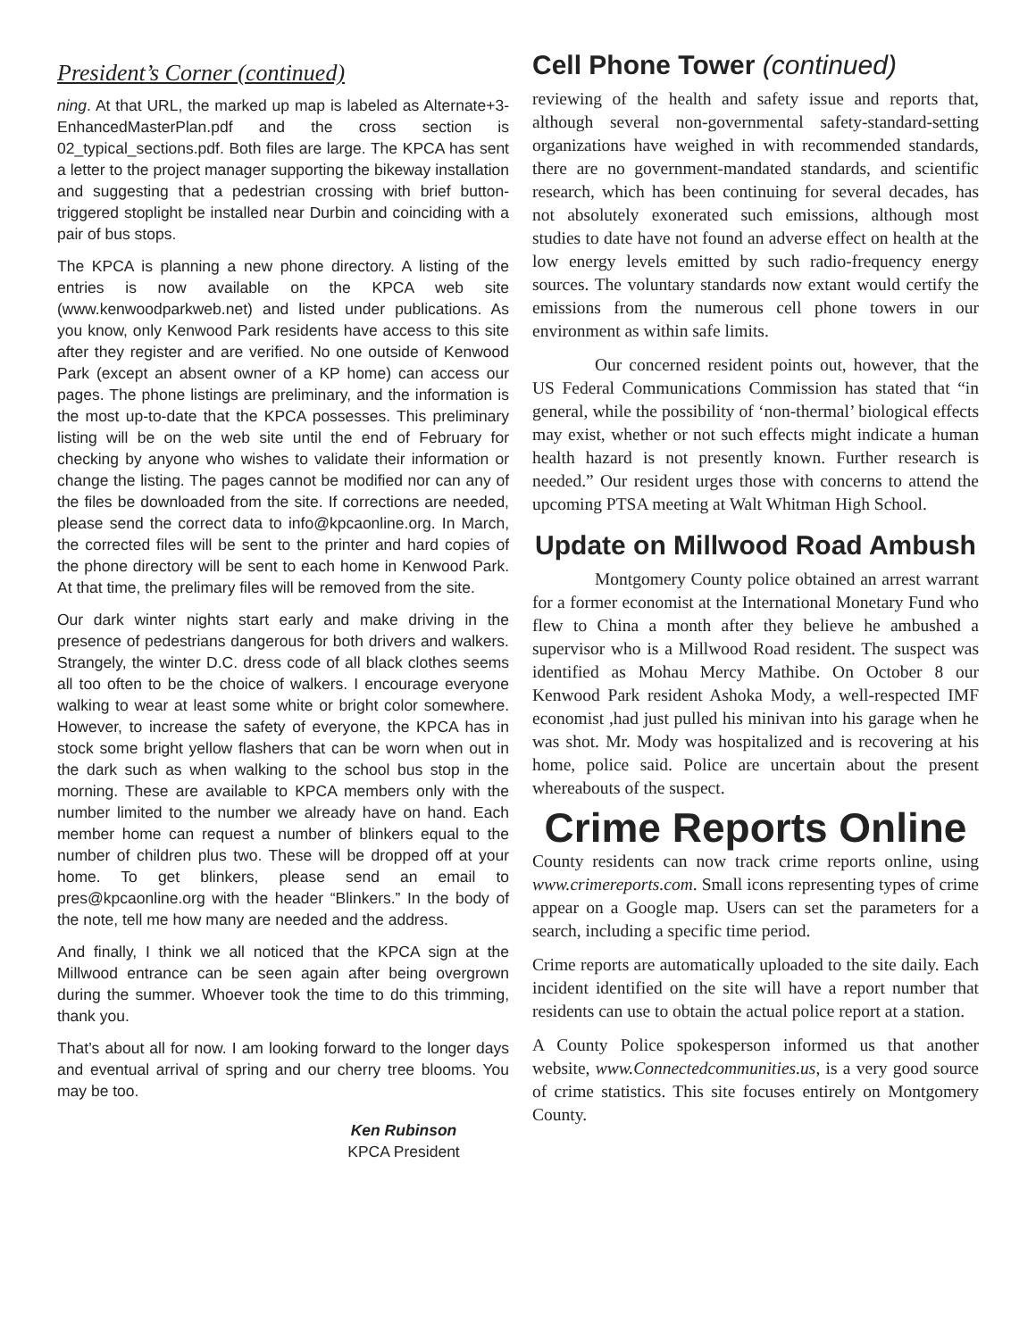President’s Corner (continued)
ning. At that URL, the marked up map is labeled as Alternate+3-EnhancedMasterPlan.pdf and the cross section is 02_typical_sections.pdf. Both files are large. The KPCA has sent a letter to the project manager supporting the bikeway installation and suggesting that a pedestrian crossing with brief button-triggered stoplight be installed near Durbin and coinciding with a pair of bus stops.
The KPCA is planning a new phone directory. A listing of the entries is now available on the KPCA web site (www.kenwoodparkweb.net) and listed under publications. As you know, only Kenwood Park residents have access to this site after they register and are verified. No one outside of Kenwood Park (except an absent owner of a KP home) can access our pages. The phone listings are preliminary, and the information is the most up-to-date that the KPCA possesses. This preliminary listing will be on the web site until the end of February for checking by anyone who wishes to validate their information or change the listing. The pages cannot be modified nor can any of the files be downloaded from the site. If corrections are needed, please send the correct data to info@kpcaonline.org. In March, the corrected files will be sent to the printer and hard copies of the phone directory will be sent to each home in Kenwood Park. At that time, the prelimary files will be removed from the site.
Our dark winter nights start early and make driving in the presence of pedestrians dangerous for both drivers and walkers. Strangely, the winter D.C. dress code of all black clothes seems all too often to be the choice of walkers. I encourage everyone walking to wear at least some white or bright color somewhere. However, to increase the safety of everyone, the KPCA has in stock some bright yellow flashers that can be worn when out in the dark such as when walking to the school bus stop in the morning. These are available to KPCA members only with the number limited to the number we already have on hand. Each member home can request a number of blinkers equal to the number of children plus two. These will be dropped off at your home. To get blinkers, please send an email to pres@kpcaonline.org with the header “Blinkers.” In the body of the note, tell me how many are needed and the address.
And finally, I think we all noticed that the KPCA sign at the Millwood entrance can be seen again after being overgrown during the summer. Whoever took the time to do this trimming, thank you.
That’s about all for now. I am looking forward to the longer days and eventual arrival of spring and our cherry tree blooms. You may be too.
Ken Rubinson
KPCA President
Cell Phone Tower (continued)
reviewing of the health and safety issue and reports that, although several non-governmental safety-standard-setting organizations have weighed in with recommended standards, there are no government-mandated standards, and scientific research, which has been continuing for several decades, has not absolutely exonerated such emissions, although most studies to date have not found an adverse effect on health at the low energy levels emitted by such radio-frequency energy sources. The voluntary standards now extant would certify the emissions from the numerous cell phone towers in our environment as within safe limits.
Our concerned resident points out, however, that the US Federal Communications Commission has stated that “in general, while the possibility of ‘non-thermal’ biological effects may exist, whether or not such effects might indicate a human health hazard is not presently known. Further research is needed.” Our resident urges those with concerns to attend the upcoming PTSA meeting at Walt Whitman High School.
Update on Millwood Road Ambush
Montgomery County police obtained an arrest warrant for a former economist at the International Monetary Fund who flew to China a month after they believe he ambushed a supervisor who is a Millwood Road resident. The suspect was identified as Mohau Mercy Mathibe. On October 8 our Kenwood Park resident Ashoka Mody, a well-respected IMF economist ,had just pulled his minivan into his garage when he was shot. Mr. Mody was hospitalized and is recovering at his home, police said. Police are uncertain about the present whereabouts of the suspect.
Crime Reports Online
County residents can now track crime reports online, using www.crimereports.com. Small icons representing types of crime appear on a Google map. Users can set the parameters for a search, including a specific time period.
Crime reports are automatically uploaded to the site daily. Each incident identified on the site will have a report number that residents can use to obtain the actual police report at a station.
A County Police spokesperson informed us that another website, www.Connectedcommunities.us, is a very good source of crime statistics. This site focuses entirely on Montgomery County.